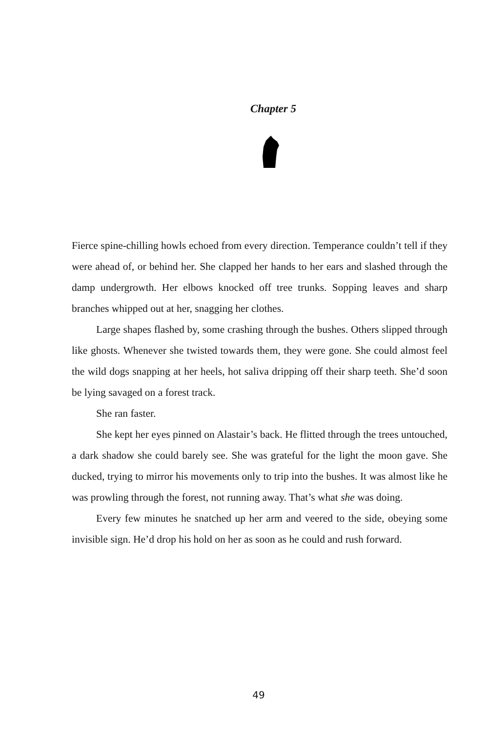Chapter 5
Fierce spine-chilling howls echoed from every direction. Temperance couldn’t tell if they were ahead of, or behind her. She clapped her hands to her ears and slashed through the damp undergrowth. Her elbows knocked off tree trunks. Sopping leaves and sharp branches whipped out at her, snagging her clothes.
Large shapes flashed by, some crashing through the bushes. Others slipped through like ghosts. Whenever she twisted towards them, they were gone. She could almost feel the wild dogs snapping at her heels, hot saliva dripping off their sharp teeth. She’d soon be lying savaged on a forest track.
She ran faster.
She kept her eyes pinned on Alastair’s back. He flitted through the trees untouched, a dark shadow she could barely see. She was grateful for the light the moon gave. She ducked, trying to mirror his movements only to trip into the bushes. It was almost like he was prowling through the forest, not running away. That’s what she was doing.
Every few minutes he snatched up her arm and veered to the side, obeying some invisible sign. He’d drop his hold on her as soon as he could and rush forward.
49